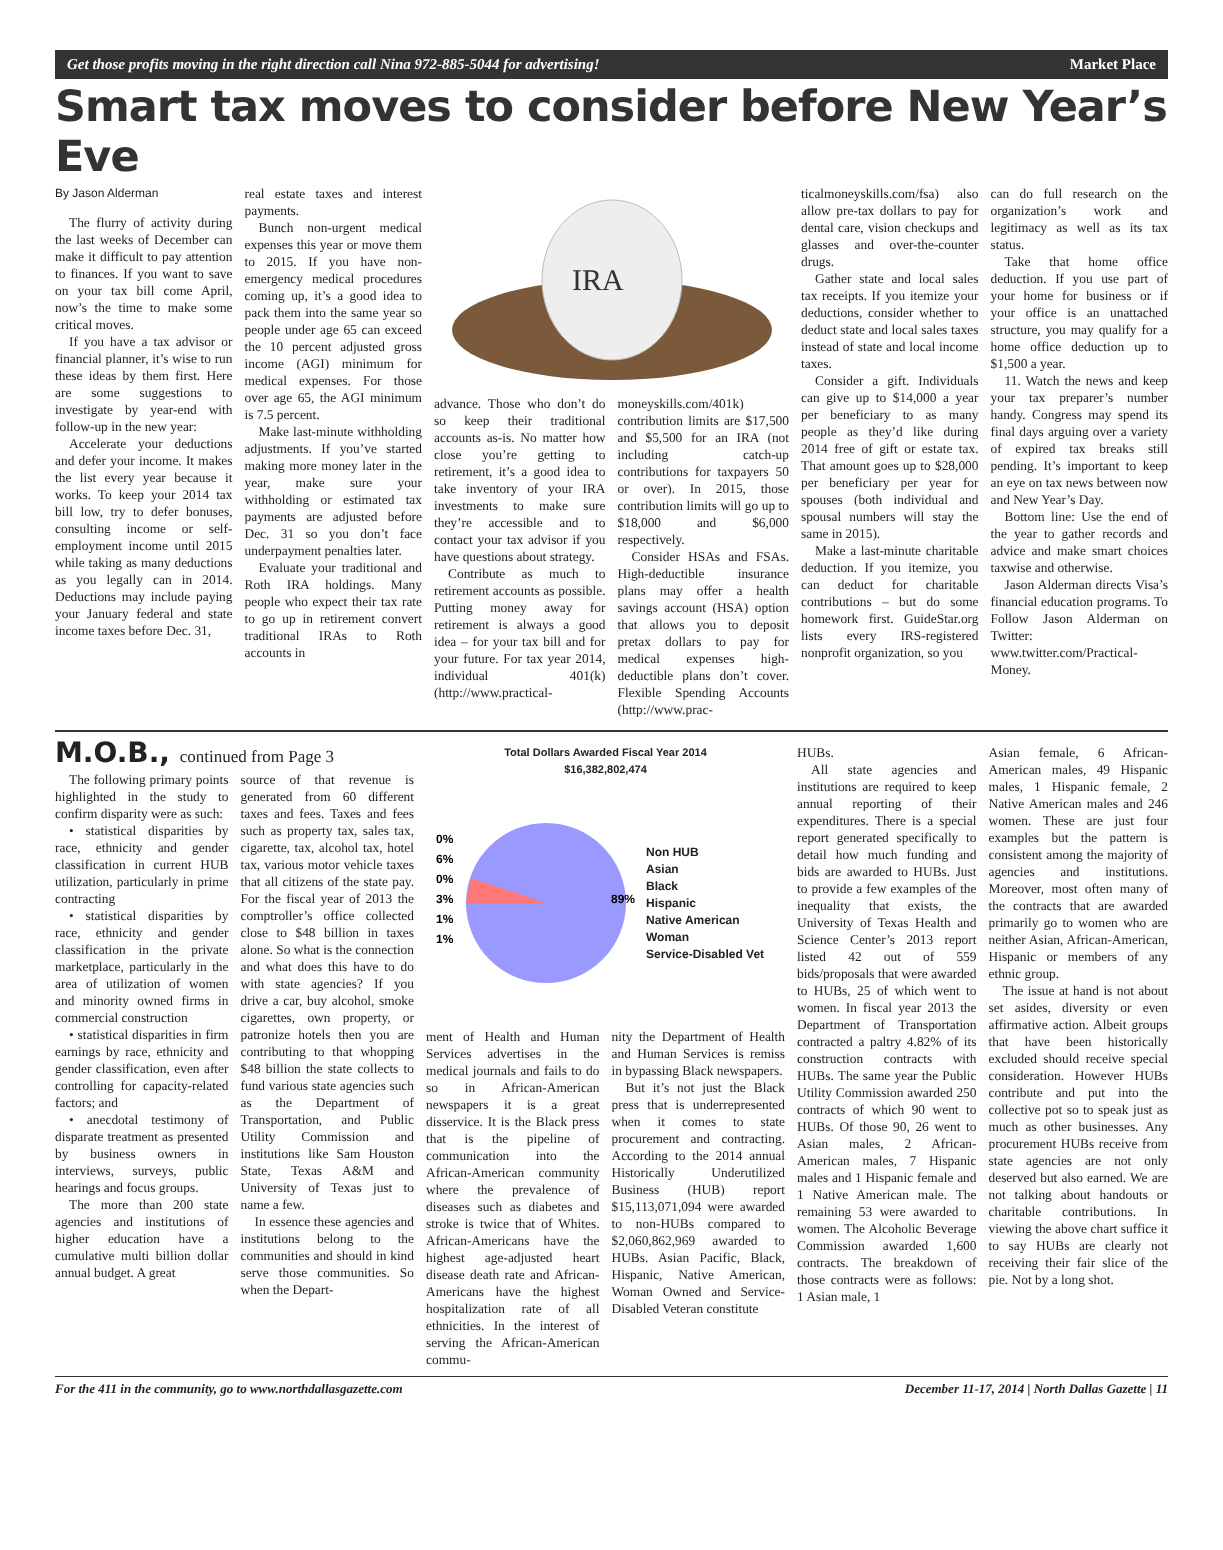Get those profits moving in the right direction call Nina 972-885-5044 for advertising! Market Place
Smart tax moves to consider before New Year’s Eve
By Jason Alderman
The flurry of activity during the last weeks of December can make it difficult to pay attention to finances. If you want to save on your tax bill come April, now’s the time to make some critical moves.
If you have a tax advisor or financial planner, it’s wise to run these ideas by them first. Here are some suggestions to investigate by year-end with follow-up in the new year:
Accelerate your deductions and defer your income. It makes the list every year because it works. To keep your 2014 tax bill low, try to defer bonuses, consulting income or self-employment income until 2015 while taking as many deductions as you legally can in 2014. Deductions may include paying your January federal and state income taxes before Dec. 31,
real estate taxes and interest payments.
Bunch non-urgent medical expenses this year or move them to 2015. If you have non-emergency medical procedures coming up, it’s a good idea to pack them into the same year so people under age 65 can exceed the 10 percent adjusted gross income (AGI) minimum for medical expenses. For those over age 65, the AGI minimum is 7.5 percent.
Make last-minute withholding adjustments. If you’ve started making more money later in the year, make sure your withholding or estimated tax payments are adjusted before Dec. 31 so you don’t face underpayment penalties later.
Evaluate your traditional and Roth IRA holdings. Many people who expect their tax rate to go up in retirement convert traditional IRAs to Roth accounts in
IRA
advance. Those who don’t do so keep their traditional accounts as-is. No matter how close you’re getting to retirement, it’s a good idea to take inventory of your IRA investments to make sure they’re accessible and to contact your tax advisor if you have questions about strategy.
Contribute as much to retirement accounts as possible. Putting money away for retirement is always a good idea – for your tax bill and for your future. For tax year 2014, individual 401(k) (http://www.practical-
moneyskills.com/401k) contribution limits are $17,500 and $5,500 for an IRA (not including catch-up contributions for taxpayers 50 or over). In 2015, those contribution limits will go up to $18,000 and $6,000 respectively.
Consider HSAs and FSAs. High-deductible insurance plans may offer a health savings account (HSA) option that allows you to deposit pretax dollars to pay for medical expenses high-deductible plans don’t cover. Flexible Spending Accounts (http://www.prac-
ticalmoneyskills.com/fsa) also allow pre-tax dollars to pay for dental care, vision checkups and glasses and over-the-counter drugs.
Gather state and local sales tax receipts. If you itemize your deductions, consider whether to deduct state and local sales taxes instead of state and local income taxes.
Consider a gift. Individuals can give up to $14,000 a year per beneficiary to as many people as they’d like during 2014 free of gift or estate tax. That amount goes up to $28,000 per beneficiary per year for spouses (both individual and spousal numbers will stay the same in 2015).
Make a last-minute charitable deduction. If you itemize, you can deduct for charitable contributions – but do some homework first. GuideStar.org lists every IRS-registered nonprofit organization, so you
can do full research on the organization’s work and legitimacy as well as its tax status.
Take that home office deduction. If you use part of your home for business or if your office is an unattached structure, you may qualify for a home office deduction up to $1,500 a year.
11. Watch the news and keep your tax preparer’s number handy. Congress may spend its final days arguing over a variety of expired tax breaks still pending. It’s important to keep an eye on tax news between now and New Year’s Day.
Bottom line: Use the end of the year to gather records and advice and make smart choices taxwise and otherwise.
Jason Alderman directs Visa’s financial education programs. To Follow Jason Alderman on Twitter: www.twitter.com/Practical-Money.
M.O.B., continued from Page 3
The following primary points highlighted in the study to confirm disparity were as such:
• statistical disparities by race, ethnicity and gender classification in current HUB utilization, particularly in prime contracting
• statistical disparities by race, ethnicity and gender classification in the private marketplace, particularly in the area of utilization of women and minority owned firms in commercial construction
• statistical disparities in firm earnings by race, ethnicity and gender classification, even after controlling for capacity-related factors; and
• anecdotal testimony of disparate treatment as presented by business owners in interviews, surveys, public hearings and focus groups.
The more than 200 state agencies and institutions of higher education have a cumulative multi billion dollar annual budget. A great
source of that revenue is generated from 60 different taxes and fees. Taxes and fees such as property tax, sales tax, cigarette, tax, alcohol tax, hotel tax, various motor vehicle taxes that all citizens of the state pay. For the fiscal year of 2013 the comptroller’s office collected close to $48 billion in taxes alone. So what is the connection and what does this have to do with state agencies? If you drive a car, buy alcohol, smoke cigarettes, own property, or patronize hotels then you are contributing to that whopping $48 billion the state collects to fund various state agencies such as the Department of Transportation, and Public Utility Commission and institutions like Sam Houston State, Texas A&M and University of Texas just to name a few.
In essence these agencies and institutions belong to the communities and should in kind serve those communities. So when the Depart-
Total Dollars Awarded Fiscal Year 2014
$16,382,802,474
0%
6%
0%
3%
1%
1%
89%
Non HUB
Asian
Black
Hispanic
Native American
Woman
Service-Disabled Vet
ment of Health and Human Services advertises in the medical journals and fails to do so in African-American newspapers it is a great disservice. It is the Black press that is the pipeline of communication into the African-American community where the prevalence of diseases such as diabetes and stroke is twice that of Whites. African-Americans have the highest age-adjusted heart disease death rate and African-Americans have the highest hospitalization rate of all ethnicities. In the interest of serving the African-American commu-
nity the Department of Health and Human Services is remiss in bypassing Black newspapers.
But it’s not just the Black press that is underrepresented when it comes to state procurement and contracting. According to the 2014 annual Historically Underutilized Business (HUB) report $15,113,071,094 were awarded to non-HUBs compared to $2,060,862,969 awarded to HUBs. Asian Pacific, Black, Hispanic, Native American, Woman Owned and Service-Disabled Veteran constitute
HUBs.
All state agencies and institutions are required to keep annual reporting of their expenditures. There is a special report generated specifically to detail how much funding and bids are awarded to HUBs. Just to provide a few examples of the inequality that exists, the University of Texas Health and Science Center’s 2013 report listed 42 out of 559 bids/proposals that were awarded to HUBs, 25 of which went to women. In fiscal year 2013 the Department of Transportation contracted a paltry 4.82% of its construction contracts with HUBs. The same year the Public Utility Commission awarded 250 contracts of which 90 went to HUBs. Of those 90, 26 went to Asian males, 2 African-American males, 7 Hispanic males and 1 Hispanic female and 1 Native American male. The remaining 53 were awarded to women. The Alcoholic Beverage Commission awarded 1,600 contracts. The breakdown of those contracts were as follows: 1 Asian male, 1
Asian female, 6 African-American males, 49 Hispanic males, 1 Hispanic female, 2 Native American males and 246 women. These are just four examples but the pattern is consistent among the majority of agencies and institutions. Moreover, most often many of the contracts that are awarded primarily go to women who are neither Asian, African-American, Hispanic or members of any ethnic group.
The issue at hand is not about set asides, diversity or even affirmative action. Albeit groups that have been historically excluded should receive special consideration. However HUBs contribute and put into the collective pot so to speak just as much as other businesses. Any procurement HUBs receive from state agencies are not only deserved but also earned. We are not talking about handouts or charitable contributions. In viewing the above chart suffice it to say HUBs are clearly not receiving their fair slice of the pie. Not by a long shot.
For the 411 in the community, go to www.northdallasgazette.com December 11-17, 2014 | North Dallas Gazette | 11